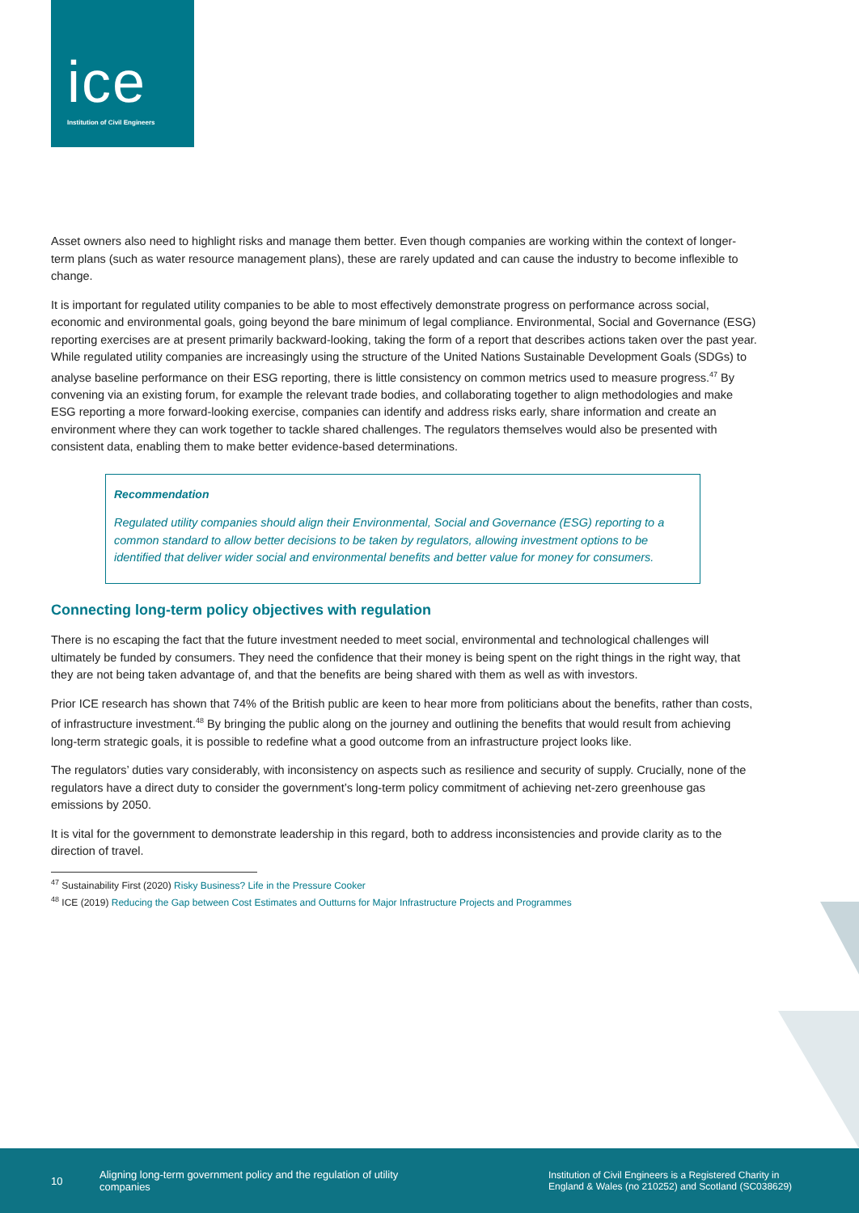ice
Institution of Civil Engineers
Asset owners also need to highlight risks and manage them better. Even though companies are working within the context of longer-term plans (such as water resource management plans), these are rarely updated and can cause the industry to become inflexible to change.
It is important for regulated utility companies to be able to most effectively demonstrate progress on performance across social, economic and environmental goals, going beyond the bare minimum of legal compliance. Environmental, Social and Governance (ESG) reporting exercises are at present primarily backward-looking, taking the form of a report that describes actions taken over the past year. While regulated utility companies are increasingly using the structure of the United Nations Sustainable Development Goals (SDGs) to analyse baseline performance on their ESG reporting, there is little consistency on common metrics used to measure progress.<sup>47</sup> By convening via an existing forum, for example the relevant trade bodies, and collaborating together to align methodologies and make ESG reporting a more forward-looking exercise, companies can identify and address risks early, share information and create an environment where they can work together to tackle shared challenges. The regulators themselves would also be presented with consistent data, enabling them to make better evidence-based determinations.
Recommendation
Regulated utility companies should align their Environmental, Social and Governance (ESG) reporting to a common standard to allow better decisions to be taken by regulators, allowing investment options to be identified that deliver wider social and environmental benefits and better value for money for consumers.
Connecting long-term policy objectives with regulation
There is no escaping the fact that the future investment needed to meet social, environmental and technological challenges will ultimately be funded by consumers. They need the confidence that their money is being spent on the right things in the right way, that they are not being taken advantage of, and that the benefits are being shared with them as well as with investors.
Prior ICE research has shown that 74% of the British public are keen to hear more from politicians about the benefits, rather than costs, of infrastructure investment.<sup>48</sup> By bringing the public along on the journey and outlining the benefits that would result from achieving long-term strategic goals, it is possible to redefine what a good outcome from an infrastructure project looks like.
The regulators’ duties vary considerably, with inconsistency on aspects such as resilience and security of supply. Crucially, none of the regulators have a direct duty to consider the government’s long-term policy commitment of achieving net-zero greenhouse gas emissions by 2050.
It is vital for the government to demonstrate leadership in this regard, both to address inconsistencies and provide clarity as to the direction of travel.
<sup>47</sup> Sustainability First (2020) Risky Business? Life in the Pressure Cooker
<sup>48</sup> ICE (2019) Reducing the Gap between Cost Estimates and Outturns for Major Infrastructure Projects and Programmes
10 Aligning long-term government policy and the regulation of utility companies Institution of Civil Engineers is a Registered Charity in England & Wales (no 210252) and Scotland (SC038629)